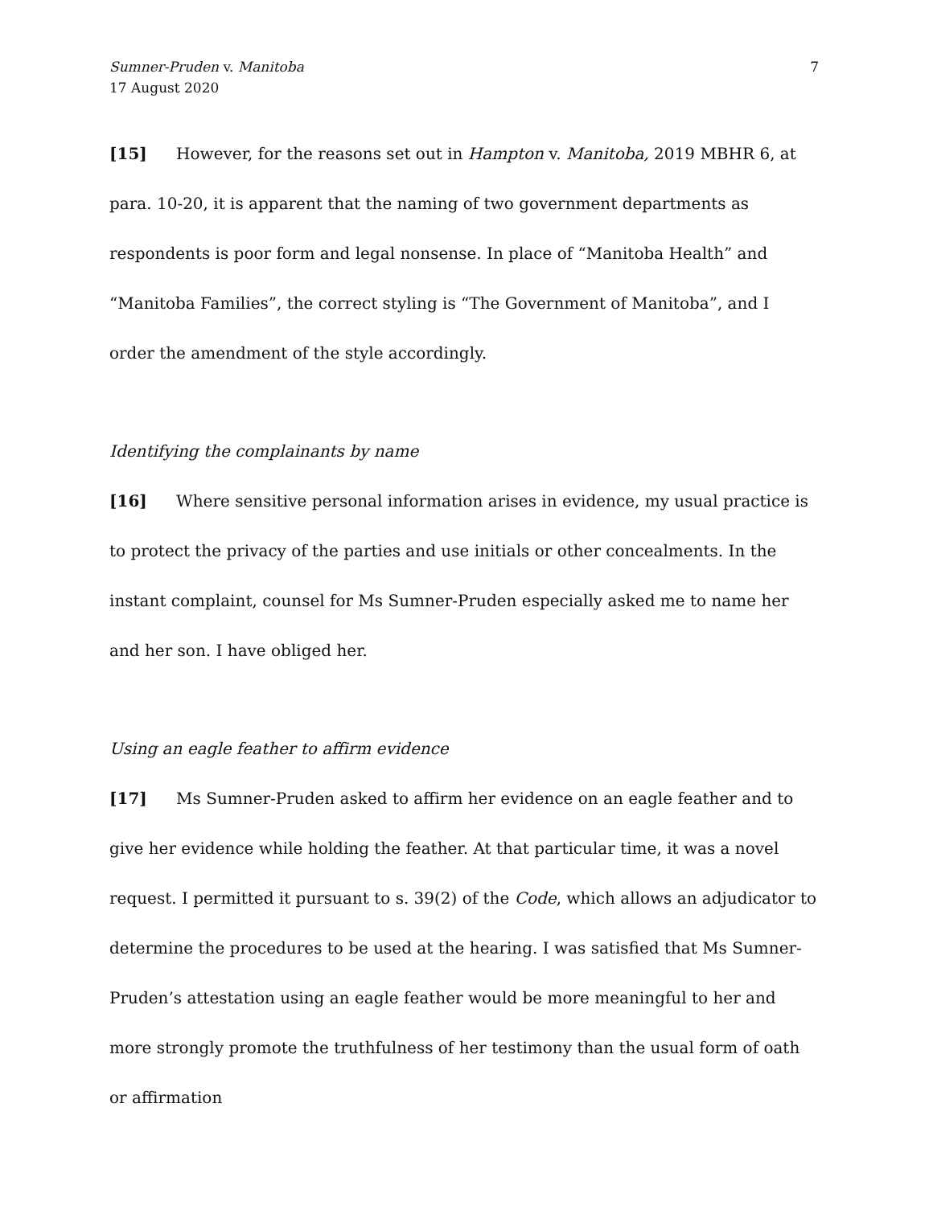Sumner-Pruden v. Manitoba
17 August 2020
7
[15] However, for the reasons set out in Hampton v. Manitoba, 2019 MBHR 6, at para. 10-20, it is apparent that the naming of two government departments as respondents is poor form and legal nonsense. In place of “Manitoba Health” and “Manitoba Families”, the correct styling is “The Government of Manitoba”, and I order the amendment of the style accordingly.
Identifying the complainants by name
[16] Where sensitive personal information arises in evidence, my usual practice is to protect the privacy of the parties and use initials or other concealments. In the instant complaint, counsel for Ms Sumner-Pruden especially asked me to name her and her son. I have obliged her.
Using an eagle feather to affirm evidence
[17] Ms Sumner-Pruden asked to affirm her evidence on an eagle feather and to give her evidence while holding the feather. At that particular time, it was a novel request. I permitted it pursuant to s. 39(2) of the Code, which allows an adjudicator to determine the procedures to be used at the hearing. I was satisfied that Ms Sumner-Pruden’s attestation using an eagle feather would be more meaningful to her and more strongly promote the truthfulness of her testimony than the usual form of oath or affirmation